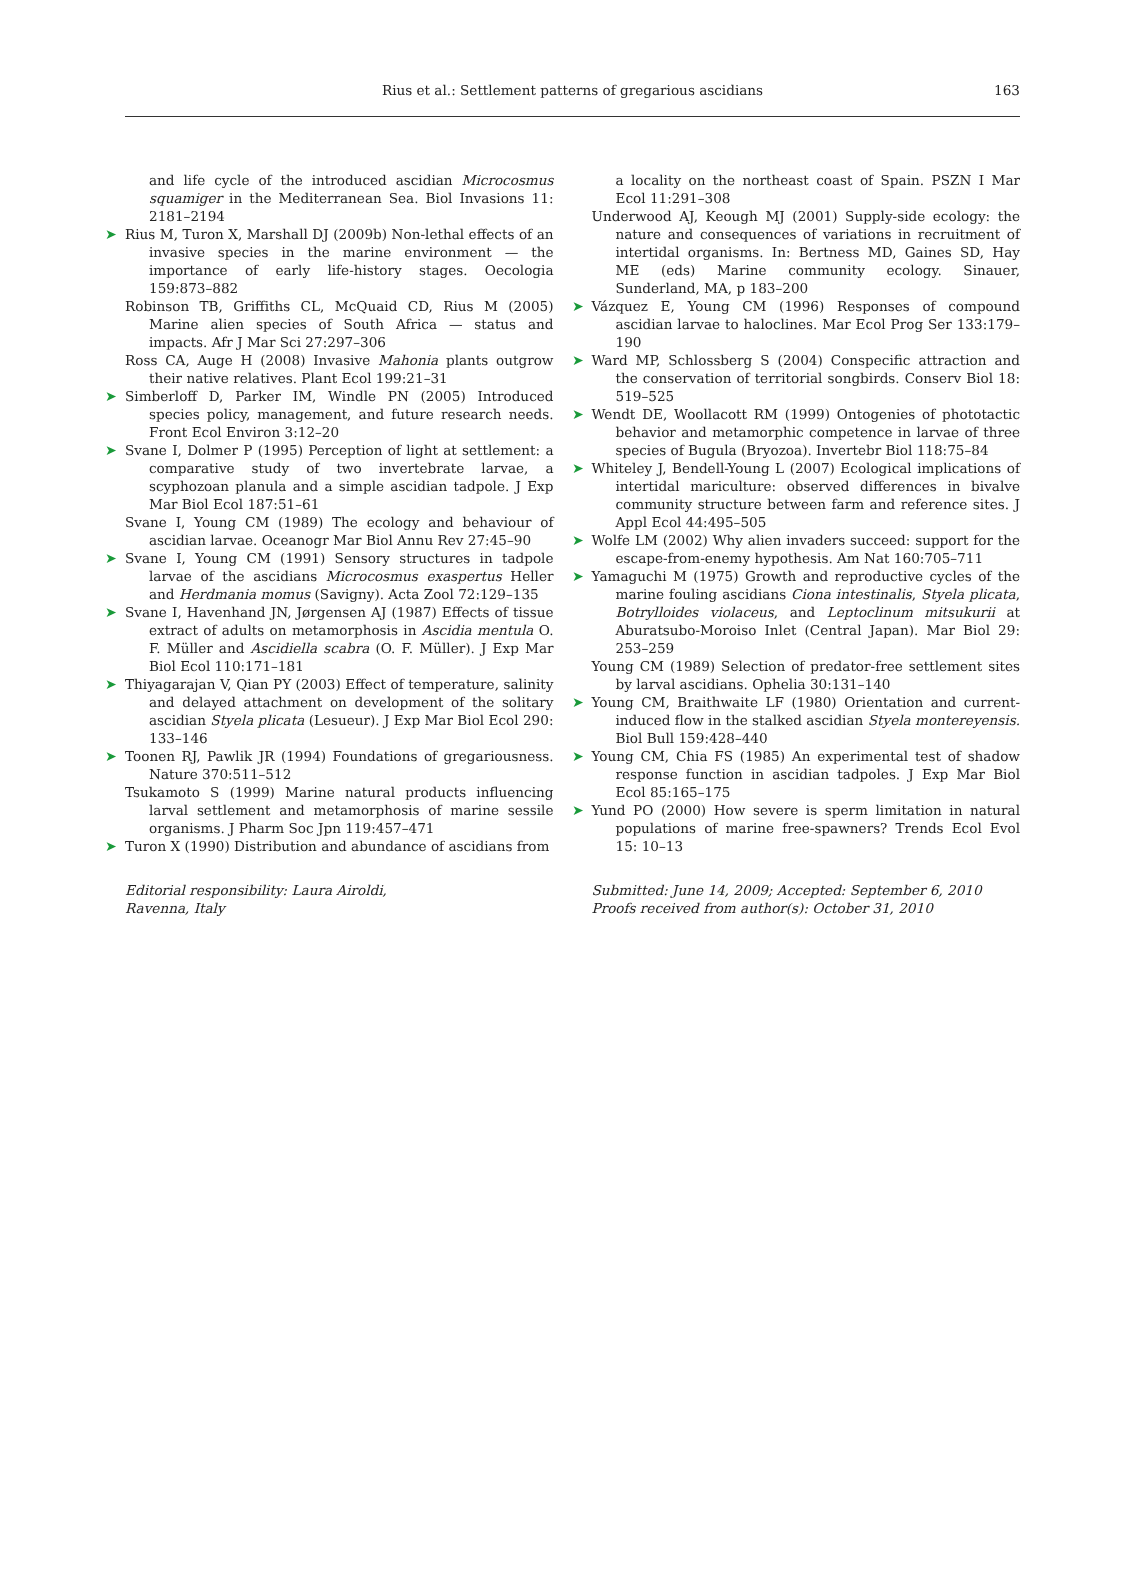Rius et al.: Settlement patterns of gregarious ascidians 163
and life cycle of the introduced ascidian Microcosmus squamiger in the Mediterranean Sea. Biol Invasions 11: 2181–2194
➤ Rius M, Turon X, Marshall DJ (2009b) Non-lethal effects of an invasive species in the marine environment — the importance of early life-history stages. Oecologia 159:873–882
Robinson TB, Griffiths CL, McQuaid CD, Rius M (2005) Marine alien species of South Africa — status and impacts. Afr J Mar Sci 27:297–306
Ross CA, Auge H (2008) Invasive Mahonia plants outgrow their native relatives. Plant Ecol 199:21–31
➤ Simberloff D, Parker IM, Windle PN (2005) Introduced species policy, management, and future research needs. Front Ecol Environ 3:12–20
➤ Svane I, Dolmer P (1995) Perception of light at settlement: a comparative study of two invertebrate larvae, a scyphozoan planula and a simple ascidian tadpole. J Exp Mar Biol Ecol 187:51–61
Svane I, Young CM (1989) The ecology and behaviour of ascidian larvae. Oceanogr Mar Biol Annu Rev 27:45–90
➤ Svane I, Young CM (1991) Sensory structures in tadpole larvae of the ascidians Microcosmus exaspertus Heller and Herdmania momus (Savigny). Acta Zool 72:129–135
➤ Svane I, Havenhand JN, Jørgensen AJ (1987) Effects of tissue extract of adults on metamorphosis in Ascidia mentula O. F. Müller and Ascidiella scabra (O. F. Müller). J Exp Mar Biol Ecol 110:171–181
➤ Thiyagarajan V, Qian PY (2003) Effect of temperature, salinity and delayed attachment on development of the solitary ascidian Styela plicata (Lesueur). J Exp Mar Biol Ecol 290: 133–146
➤ Toonen RJ, Pawlik JR (1994) Foundations of gregariousness. Nature 370:511–512
Tsukamoto S (1999) Marine natural products influencing larval settlement and metamorphosis of marine sessile organisms. J Pharm Soc Jpn 119:457–471
➤ Turon X (1990) Distribution and abundance of ascidians from
Editorial responsibility: Laura Airoldi,
Ravenna, Italy
a locality on the northeast coast of Spain. PSZN I Mar Ecol 11:291–308
Underwood AJ, Keough MJ (2001) Supply-side ecology: the nature and consequences of variations in recruitment of intertidal organisms. In: Bertness MD, Gaines SD, Hay ME (eds) Marine community ecology. Sinauer, Sunderland, MA, p 183–200
➤ Vázquez E, Young CM (1996) Responses of compound ascidian larvae to haloclines. Mar Ecol Prog Ser 133:179–190
➤ Ward MP, Schlossberg S (2004) Conspecific attraction and the conservation of territorial songbirds. Conserv Biol 18: 519–525
➤ Wendt DE, Woollacott RM (1999) Ontogenies of phototactic behavior and metamorphic competence in larvae of three species of Bugula (Bryozoa). Invertebr Biol 118:75–84
➤ Whiteley J, Bendell-Young L (2007) Ecological implications of intertidal mariculture: observed differences in bivalve community structure between farm and reference sites. J Appl Ecol 44:495–505
➤ Wolfe LM (2002) Why alien invaders succeed: support for the escape-from-enemy hypothesis. Am Nat 160:705–711
➤ Yamaguchi M (1975) Growth and reproductive cycles of the marine fouling ascidians Ciona intestinalis, Styela plicata, Botrylloides violaceus, and Leptoclinum mitsukurii at Aburatsubo-Moroiso Inlet (Central Japan). Mar Biol 29: 253–259
Young CM (1989) Selection of predator-free settlement sites by larval ascidians. Ophelia 30:131–140
➤ Young CM, Braithwaite LF (1980) Orientation and current-induced flow in the stalked ascidian Styela montereyensis. Biol Bull 159:428–440
➤ Young CM, Chia FS (1985) An experimental test of shadow response function in ascidian tadpoles. J Exp Mar Biol Ecol 85:165–175
➤ Yund PO (2000) How severe is sperm limitation in natural populations of marine free-spawners? Trends Ecol Evol 15: 10–13
Submitted: June 14, 2009; Accepted: September 6, 2010
Proofs received from author(s): October 31, 2010